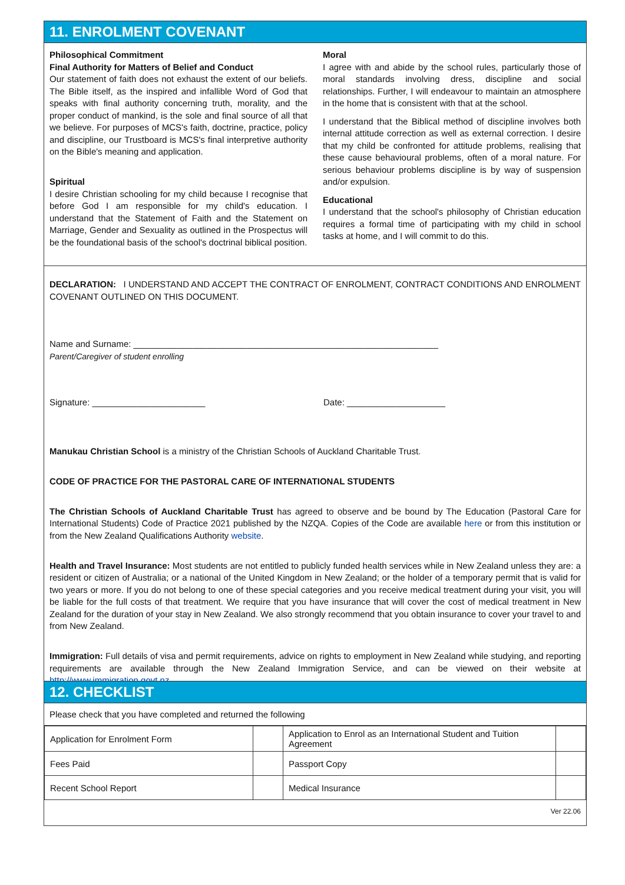11. ENROLMENT COVENANT
Philosophical Commitment
Final Authority for Matters of Belief and Conduct
Our statement of faith does not exhaust the extent of our beliefs. The Bible itself, as the inspired and infallible Word of God that speaks with final authority concerning truth, morality, and the proper conduct of mankind, is the sole and final source of all that we believe. For purposes of MCS's faith, doctrine, practice, policy and discipline, our Trustboard is MCS's final interpretive authority on the Bible's meaning and application.
Spiritual
I desire Christian schooling for my child because I recognise that before God I am responsible for my child's education. I understand that the Statement of Faith and the Statement on Marriage, Gender and Sexuality as outlined in the Prospectus will be the foundational basis of the school's doctrinal biblical position.
Moral
I agree with and abide by the school rules, particularly those of moral standards involving dress, discipline and social relationships. Further, I will endeavour to maintain an atmosphere in the home that is consistent with that at the school.
I understand that the Biblical method of discipline involves both internal attitude correction as well as external correction. I desire that my child be confronted for attitude problems, realising that these cause behavioural problems, often of a moral nature. For serious behaviour problems discipline is by way of suspension and/or expulsion.
Educational
I understand that the school's philosophy of Christian education requires a formal time of participating with my child in school tasks at home, and I will commit to do this.
DECLARATION: I UNDERSTAND AND ACCEPT THE CONTRACT OF ENROLMENT, CONTRACT CONDITIONS AND ENROLMENT COVENANT OUTLINED ON THIS DOCUMENT.
Name and Surname: ______________________________________________________________
Parent/Caregiver of student enrolling
Signature: _______________________ Date: ____________________
Manukau Christian School is a ministry of the Christian Schools of Auckland Charitable Trust.
CODE OF PRACTICE FOR THE PASTORAL CARE OF INTERNATIONAL STUDENTS
The Christian Schools of Auckland Charitable Trust has agreed to observe and be bound by The Education (Pastoral Care for International Students) Code of Practice 2021 published by the NZQA. Copies of the Code are available here or from this institution or from the New Zealand Qualifications Authority website.
Health and Travel Insurance: Most students are not entitled to publicly funded health services while in New Zealand unless they are: a resident or citizen of Australia; or a national of the United Kingdom in New Zealand; or the holder of a temporary permit that is valid for two years or more. If you do not belong to one of these special categories and you receive medical treatment during your visit, you will be liable for the full costs of that treatment. We require that you have insurance that will cover the cost of medical treatment in New Zealand for the duration of your stay in New Zealand. We also strongly recommend that you obtain insurance to cover your travel to and from New Zealand.
Immigration: Full details of visa and permit requirements, advice on rights to employment in New Zealand while studying, and reporting requirements are available through the New Zealand Immigration Service, and can be viewed on their website at http://www.immigration.govt.nz
12. CHECKLIST
Please check that you have completed and returned the following
| Application for Enrolment Form | | Application to Enrol as an International Student and Tuition Agreement | |
| Fees Paid | | Passport Copy | |
| Recent School Report | | Medical Insurance | |
Ver 22.06